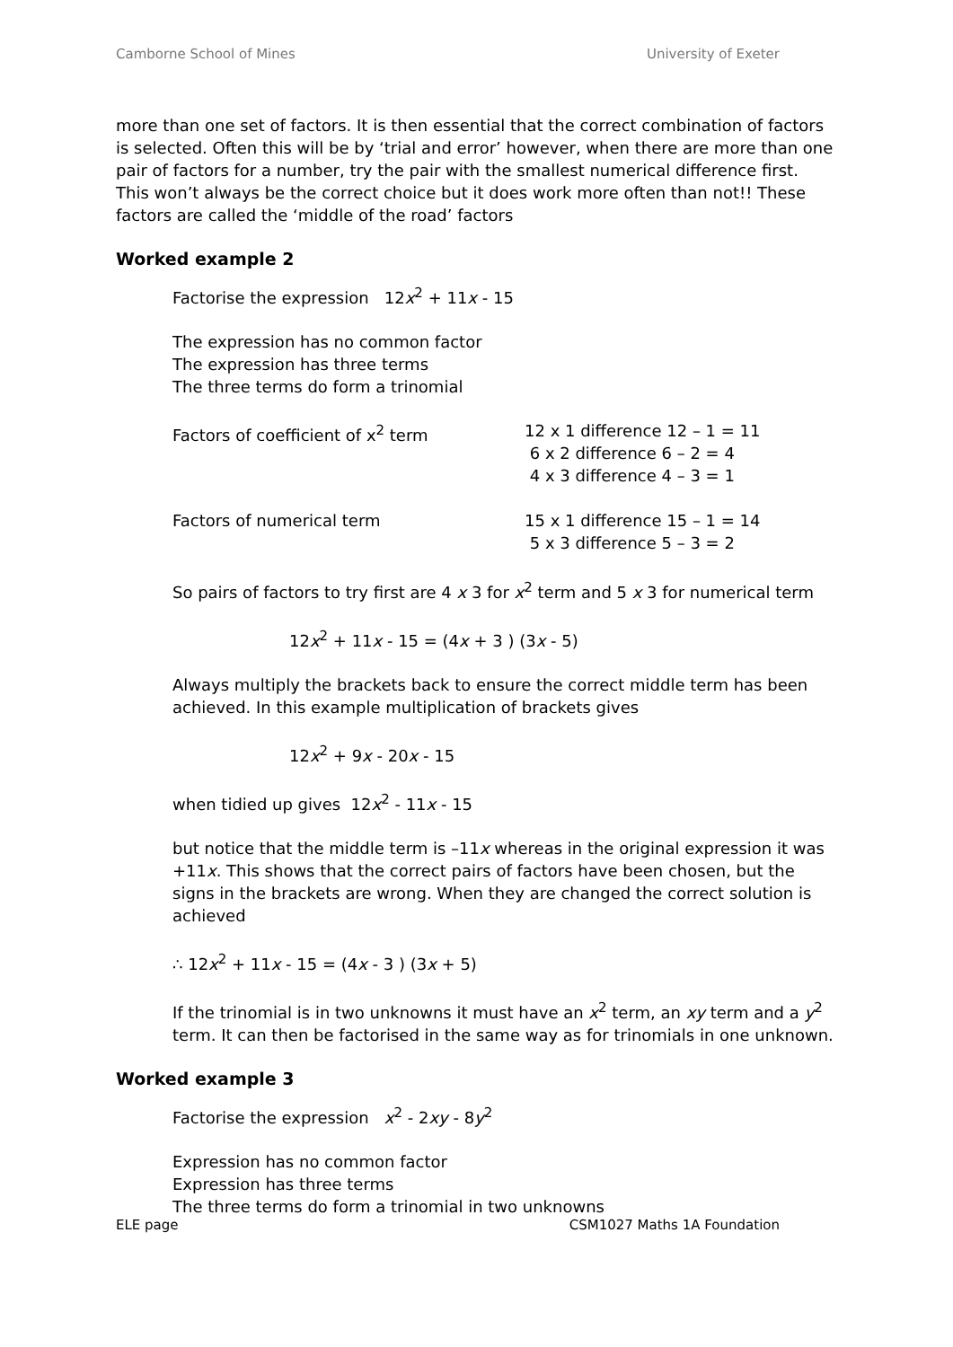Camborne School of Mines University of Exeter
more than one set of factors. It is then essential that the correct combination of factors is selected. Often this will be by ‘trial and error’ however, when there are more than one pair of factors for a number, try the pair with the smallest numerical difference first. This won’t always be the correct choice but it does work more often than not!! These factors are called the ‘middle of the road’ factors
Worked example 2
Factorise the expression 12x<sup>2</sup> + 11x - 15
The expression has no common factor
The expression has three terms
The three terms do form a trinomial
Factors of coefficient of x<sup>2</sup> term 12 x 1 difference 12 – 1 = 11
6 x 2 difference 6 – 2 = 4
4 x 3 difference 4 – 3 = 1
Factors of numerical term 15 x 1 difference 15 – 1 = 14
5 x 3 difference 5 – 3 = 2
So pairs of factors to try first are 4 x 3 for x<sup>2</sup> term and 5 x 3 for numerical term
12x<sup>2</sup> + 11x - 15 = (4x + 3 ) (3x - 5)
Always multiply the brackets back to ensure the correct middle term has been achieved. In this example multiplication of brackets gives
12x<sup>2</sup> + 9x - 20x - 15
when tidied up gives 12x<sup>2</sup> - 11x - 15
but notice that the middle term is –11x whereas in the original expression it was +11x. This shows that the correct pairs of factors have been chosen, but the signs in the brackets are wrong. When they are changed the correct solution is achieved
∴ 12x<sup>2</sup> + 11x - 15 = (4x - 3 ) (3x + 5)
If the trinomial is in two unknowns it must have an x<sup>2</sup> term, an xy term and a y<sup>2</sup> term. It can then be factorised in the same way as for trinomials in one unknown.
Worked example 3
Factorise the expression x<sup>2</sup> - 2xy - 8y<sup>2</sup>
Expression has no common factor
Expression has three terms
The three terms do form a trinomial in two unknowns
ELE page CSM1027 Maths 1A Foundation